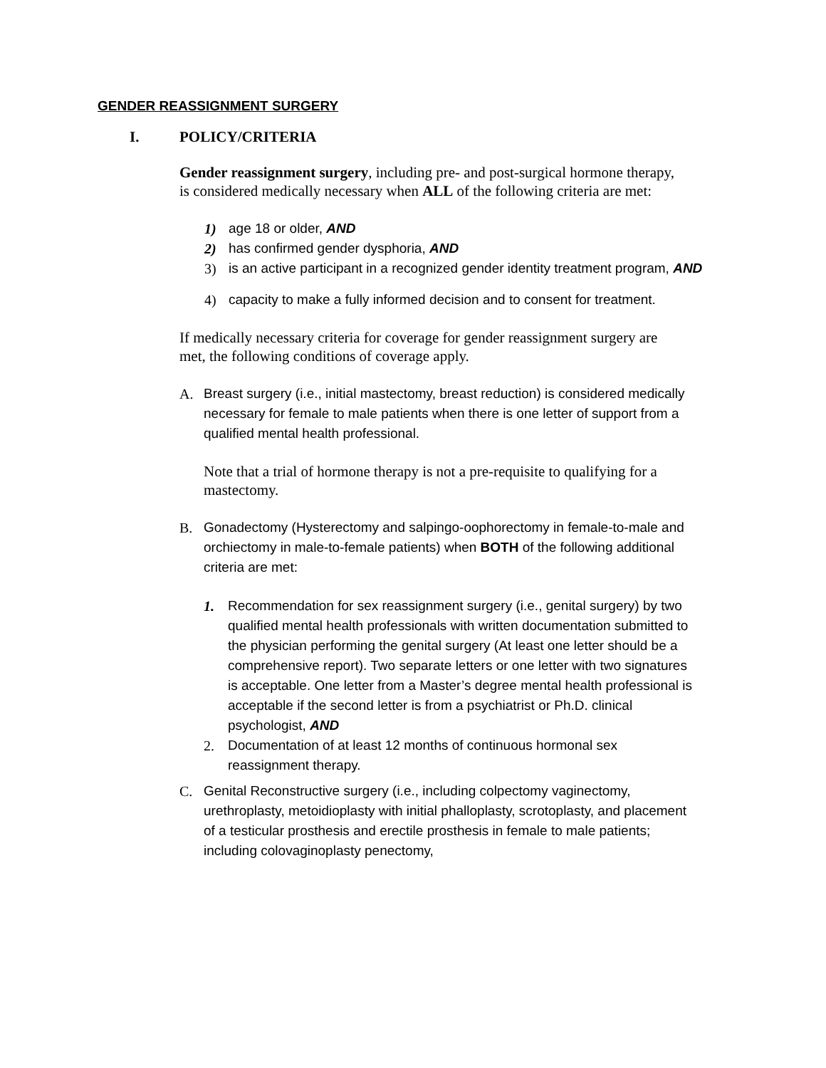GENDER REASSIGNMENT SURGERY
I. POLICY/CRITERIA
Gender reassignment surgery, including pre- and post-surgical hormone therapy, is considered medically necessary when ALL of the following criteria are met:
1) age 18 or older, AND
2) has confirmed gender dysphoria, AND
3) is an active participant in a recognized gender identity treatment program, AND
4) capacity to make a fully informed decision and to consent for treatment.
If medically necessary criteria for coverage for gender reassignment surgery are met, the following conditions of coverage apply.
A.
Breast surgery (i.e., initial mastectomy, breast reduction) is considered medically necessary for female to male patients when there is one letter of support from a qualified mental health professional.
Note that a trial of hormone therapy is not a pre-requisite to qualifying for a mastectomy.
B.
Gonadectomy (Hysterectomy and salpingo-oophorectomy in female-to-male and orchiectomy in male-to-female patients) when BOTH of the following additional criteria are met:
1. Recommendation for sex reassignment surgery (i.e., genital surgery) by two qualified mental health professionals with written documentation submitted to the physician performing the genital surgery (At least one letter should be a comprehensive report). Two separate letters or one letter with two signatures is acceptable. One letter from a Master’s degree mental health professional is acceptable if the second letter is from a psychiatrist or Ph.D. clinical psychologist, AND
2. Documentation of at least 12 months of continuous hormonal sex reassignment therapy.
C. Genital Reconstructive surgery (i.e., including colpectomy vaginectomy, urethroplasty, metoidioplasty with initial phalloplasty, scrotoplasty, and placement of a testicular prosthesis and erectile prosthesis in female to male patients; including colovaginoplasty penectomy,